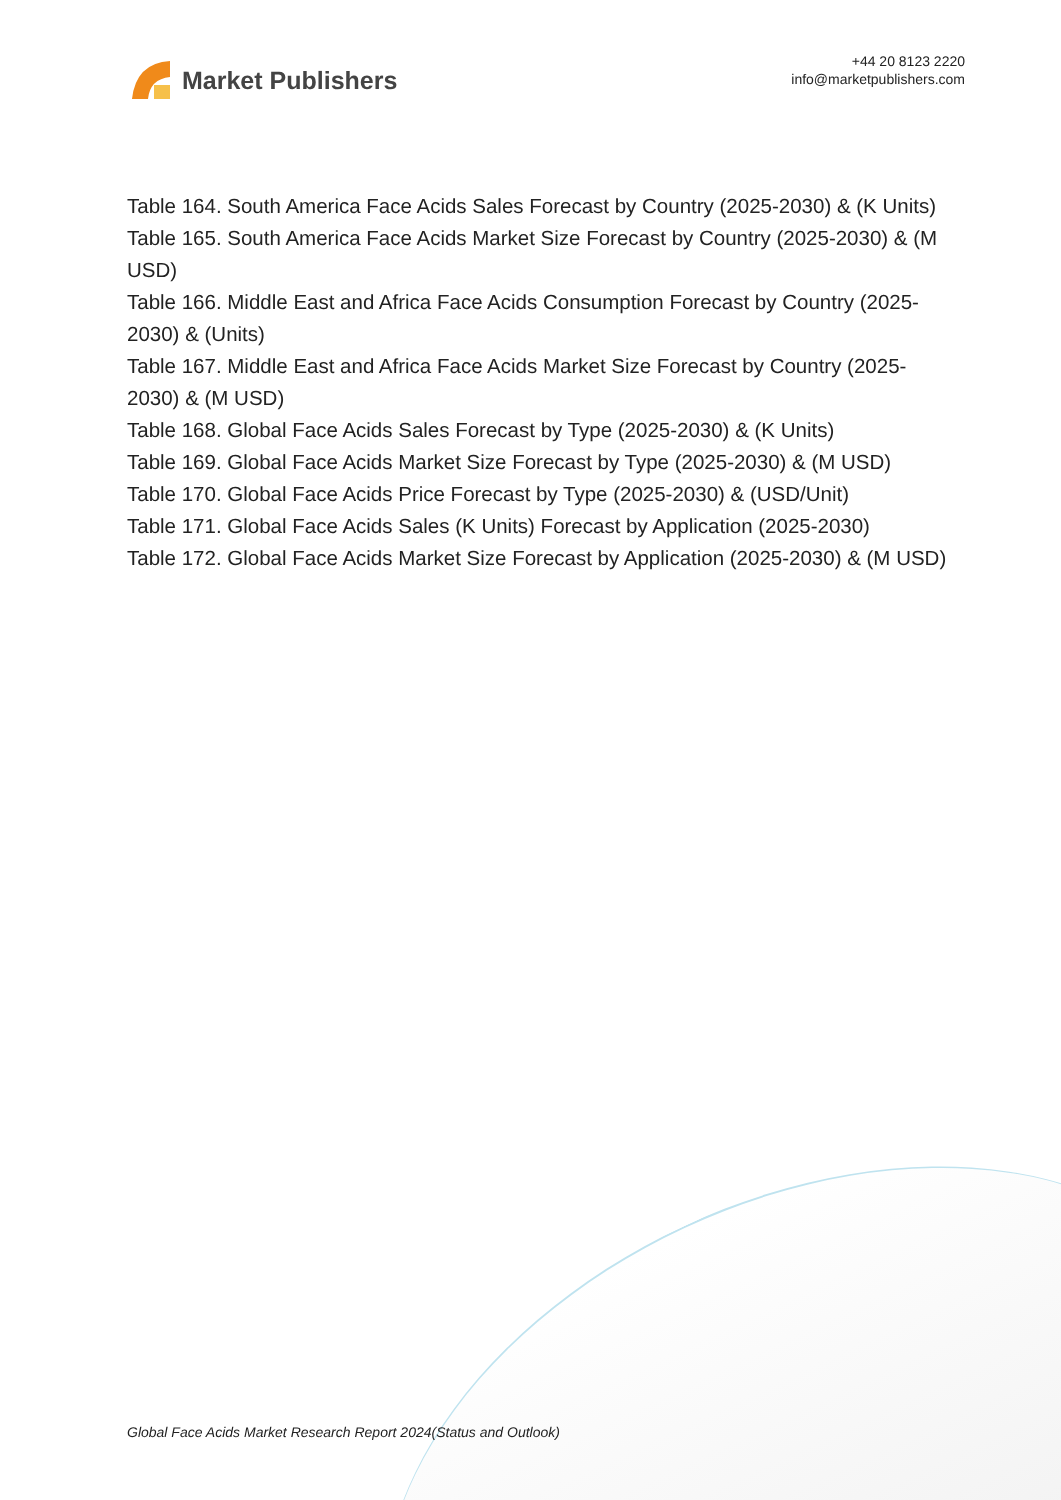Market Publishers
+44 20 8123 2220
info@marketpublishers.com
Table 164. South America Face Acids Sales Forecast by Country (2025-2030) & (K Units)
Table 165. South America Face Acids Market Size Forecast by Country (2025-2030) & (M USD)
Table 166. Middle East and Africa Face Acids Consumption Forecast by Country (2025-2030) & (Units)
Table 167. Middle East and Africa Face Acids Market Size Forecast by Country (2025-2030) & (M USD)
Table 168. Global Face Acids Sales Forecast by Type (2025-2030) & (K Units)
Table 169. Global Face Acids Market Size Forecast by Type (2025-2030) & (M USD)
Table 170. Global Face Acids Price Forecast by Type (2025-2030) & (USD/Unit)
Table 171. Global Face Acids Sales (K Units) Forecast by Application (2025-2030)
Table 172. Global Face Acids Market Size Forecast by Application (2025-2030) & (M USD)
Global Face Acids Market Research Report 2024(Status and Outlook)